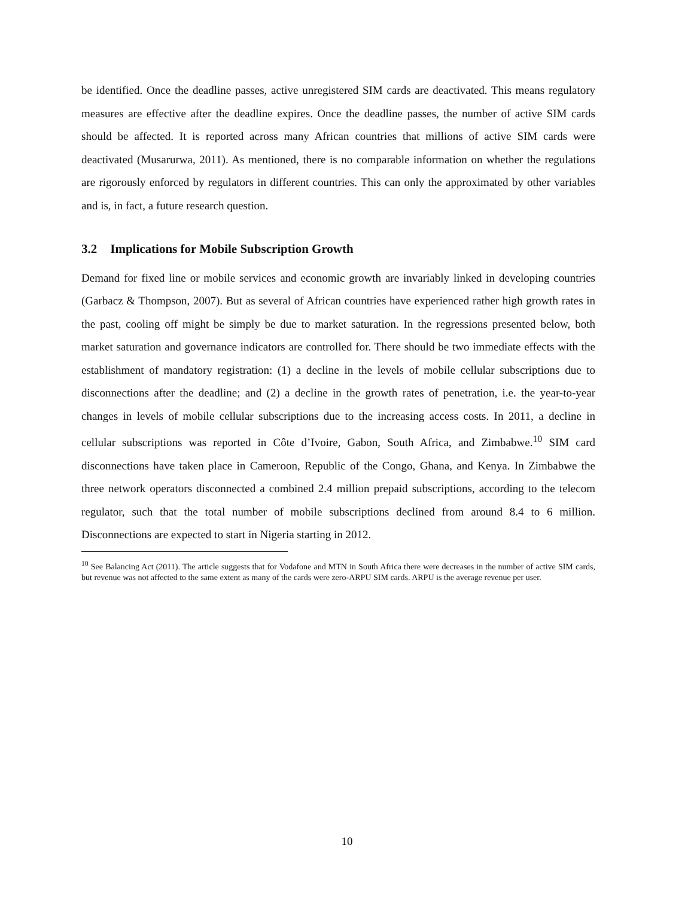be identified. Once the deadline passes, active unregistered SIM cards are deactivated. This means regulatory measures are effective after the deadline expires. Once the deadline passes, the number of active SIM cards should be affected. It is reported across many African countries that millions of active SIM cards were deactivated (Musarurwa, 2011). As mentioned, there is no comparable information on whether the regulations are rigorously enforced by regulators in different countries. This can only the approximated by other variables and is, in fact, a future research question.
3.2 Implications for Mobile Subscription Growth
Demand for fixed line or mobile services and economic growth are invariably linked in developing countries (Garbacz & Thompson, 2007). But as several of African countries have experienced rather high growth rates in the past, cooling off might be simply be due to market saturation. In the regressions presented below, both market saturation and governance indicators are controlled for. There should be two immediate effects with the establishment of mandatory registration: (1) a decline in the levels of mobile cellular subscriptions due to disconnections after the deadline; and (2) a decline in the growth rates of penetration, i.e. the year-to-year changes in levels of mobile cellular subscriptions due to the increasing access costs. In 2011, a decline in cellular subscriptions was reported in Côte d’Ivoire, Gabon, South Africa, and Zimbabwe.<sup>10</sup> SIM card disconnections have taken place in Cameroon, Republic of the Congo, Ghana, and Kenya. In Zimbabwe the three network operators disconnected a combined 2.4 million prepaid subscriptions, according to the telecom regulator, such that the total number of mobile subscriptions declined from around 8.4 to 6 million. Disconnections are expected to start in Nigeria starting in 2012.
<sup>10</sup> See Balancing Act (2011). The article suggests that for Vodafone and MTN in South Africa there were decreases in the number of active SIM cards, but revenue was not affected to the same extent as many of the cards were zero-ARPU SIM cards. ARPU is the average revenue per user.
10